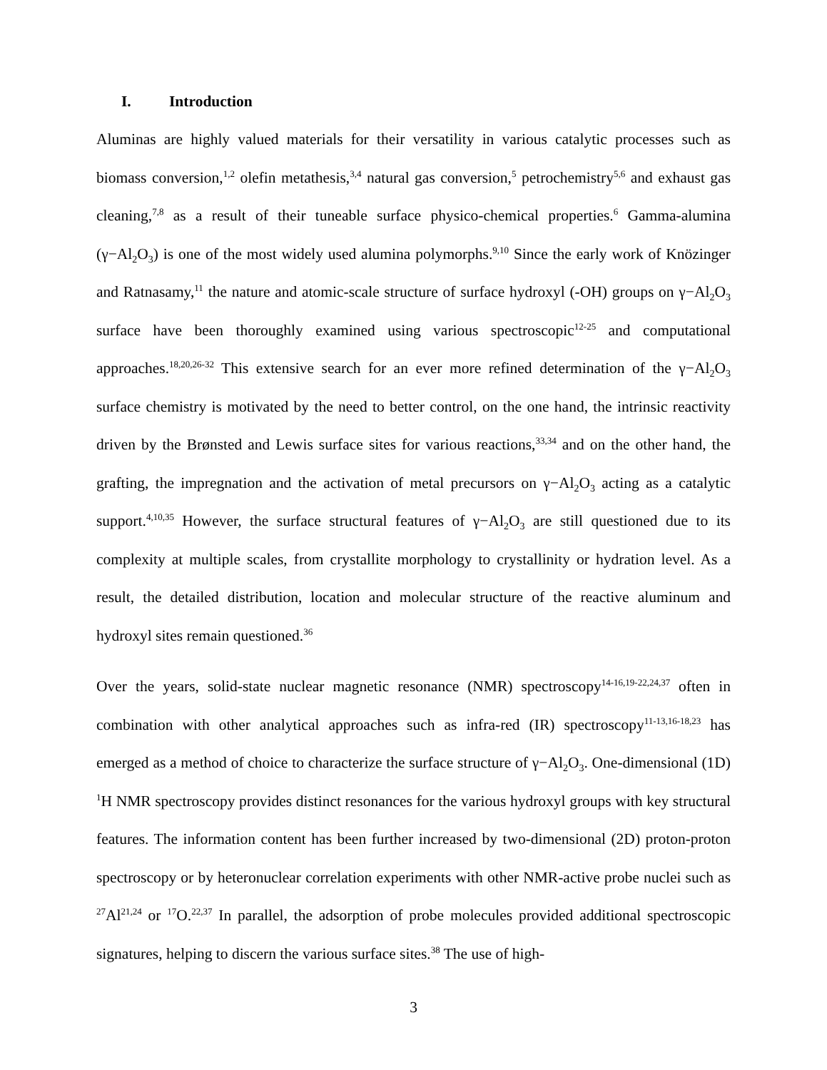I. Introduction
Aluminas are highly valued materials for their versatility in various catalytic processes such as biomass conversion,<sup>1,2</sup> olefin metathesis,<sup>3,4</sup> natural gas conversion,<sup>5</sup> petrochemistry<sup>5,6</sup> and exhaust gas cleaning,<sup>7,8</sup> as a result of their tuneable surface physico-chemical properties.<sup>6</sup> Gamma-alumina (γ−Al<sub>2</sub>O<sub>3</sub>) is one of the most widely used alumina polymorphs.<sup>9,10</sup> Since the early work of Knözinger and Ratnasamy,<sup>11</sup> the nature and atomic-scale structure of surface hydroxyl (-OH) groups on γ−Al<sub>2</sub>O<sub>3</sub> surface have been thoroughly examined using various spectroscopic<sup>12-25</sup> and computational approaches.<sup>18,20,26-32</sup> This extensive search for an ever more refined determination of the γ−Al<sub>2</sub>O<sub>3</sub> surface chemistry is motivated by the need to better control, on the one hand, the intrinsic reactivity driven by the Brønsted and Lewis surface sites for various reactions,<sup>33,34</sup> and on the other hand, the grafting, the impregnation and the activation of metal precursors on γ−Al<sub>2</sub>O<sub>3</sub> acting as a catalytic support.<sup>4,10,35</sup> However, the surface structural features of γ−Al<sub>2</sub>O<sub>3</sub> are still questioned due to its complexity at multiple scales, from crystallite morphology to crystallinity or hydration level. As a result, the detailed distribution, location and molecular structure of the reactive aluminum and hydroxyl sites remain questioned.<sup>36</sup>
Over the years, solid-state nuclear magnetic resonance (NMR) spectroscopy<sup>14-16,19-22,24,37</sup> often in combination with other analytical approaches such as infra-red (IR) spectroscopy<sup>11-13,16-18,23</sup> has emerged as a method of choice to characterize the surface structure of γ−Al<sub>2</sub>O<sub>3</sub>. One-dimensional (1D) <sup>1</sup>H NMR spectroscopy provides distinct resonances for the various hydroxyl groups with key structural features. The information content has been further increased by two-dimensional (2D) proton-proton spectroscopy or by heteronuclear correlation experiments with other NMR-active probe nuclei such as <sup>27</sup>Al<sup>21,24</sup> or <sup>17</sup>O.<sup>22,37</sup> In parallel, the adsorption of probe molecules provided additional spectroscopic signatures, helping to discern the various surface sites.<sup>38</sup> The use of high-
3